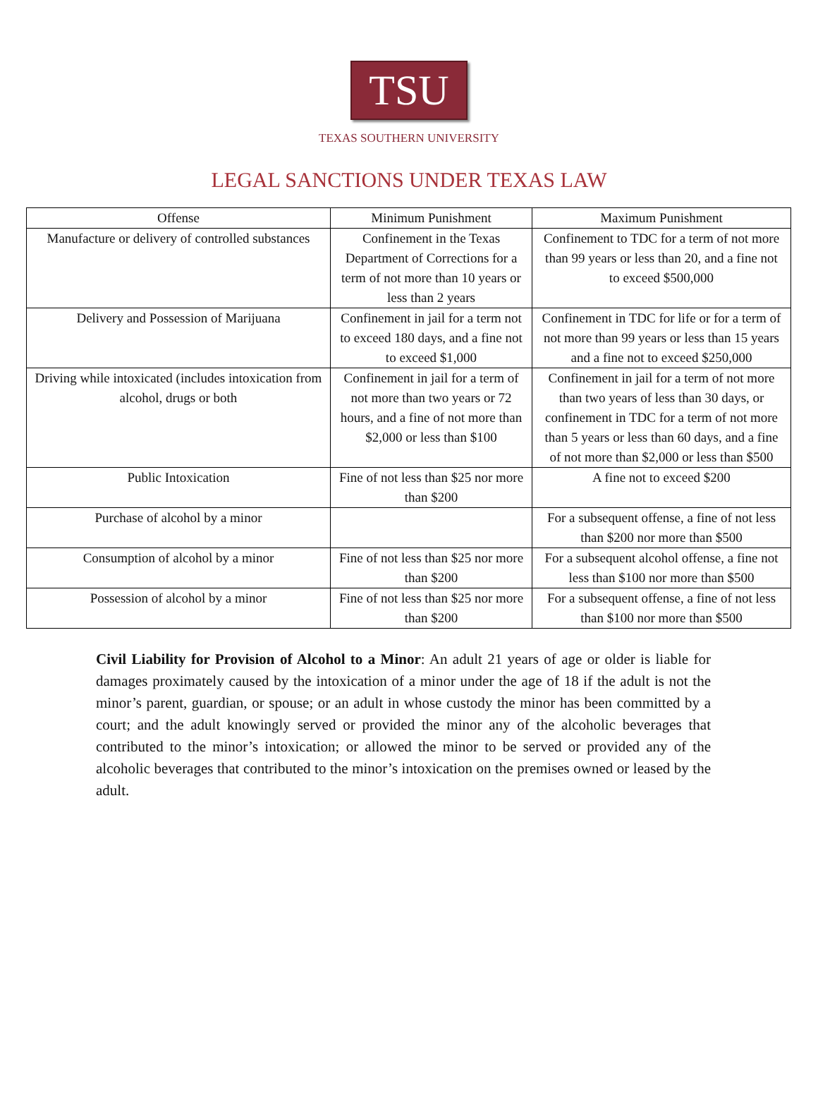TSU
TEXAS SOUTHERN UNIVERSITY
LEGAL SANCTIONS UNDER TEXAS LAW
| Offense | Minimum Punishment | Maximum Punishment |
| --- | --- | --- |
| Manufacture or delivery of controlled substances | Confinement in the Texas Department of Corrections for a term of not more than 10 years or less than 2 years | Confinement to TDC for a term of not more than 99 years or less than 20, and a fine not to exceed $500,000 |
| Delivery and Possession of Marijuana | Confinement in jail for a term not to exceed 180 days, and a fine not to exceed $1,000 | Confinement in TDC for life or for a term of not more than 99 years or less than 15 years and a fine not to exceed $250,000 |
| Driving while intoxicated (includes intoxication from alcohol, drugs or both | Confinement in jail for a term of not more than two years or 72 hours, and a fine of not more than $2,000 or less than $100 | Confinement in jail for a term of not more than two years of less than 30 days, or confinement in TDC for a term of not more than 5 years or less than 60 days, and a fine of not more than $2,000 or less than $500 |
| Public Intoxication | Fine of not less than $25 nor more than $200 | A fine not to exceed $200 |
| Purchase of alcohol by a minor | | For a subsequent offense, a fine of not less than $200 nor more than $500 |
| Consumption of alcohol by a minor | Fine of not less than $25 nor more than $200 | For a subsequent alcohol offense, a fine not less than $100 nor more than $500 |
| Possession of alcohol by a minor | Fine of not less than $25 nor more than $200 | For a subsequent offense, a fine of not less than $100 nor more than $500 |
Civil Liability for Provision of Alcohol to a Minor: An adult 21 years of age or older is liable for damages proximately caused by the intoxication of a minor under the age of 18 if the adult is not the minor’s parent, guardian, or spouse; or an adult in whose custody the minor has been committed by a court; and the adult knowingly served or provided the minor any of the alcoholic beverages that contributed to the minor’s intoxication; or allowed the minor to be served or provided any of the alcoholic beverages that contributed to the minor’s intoxication on the premises owned or leased by the adult.